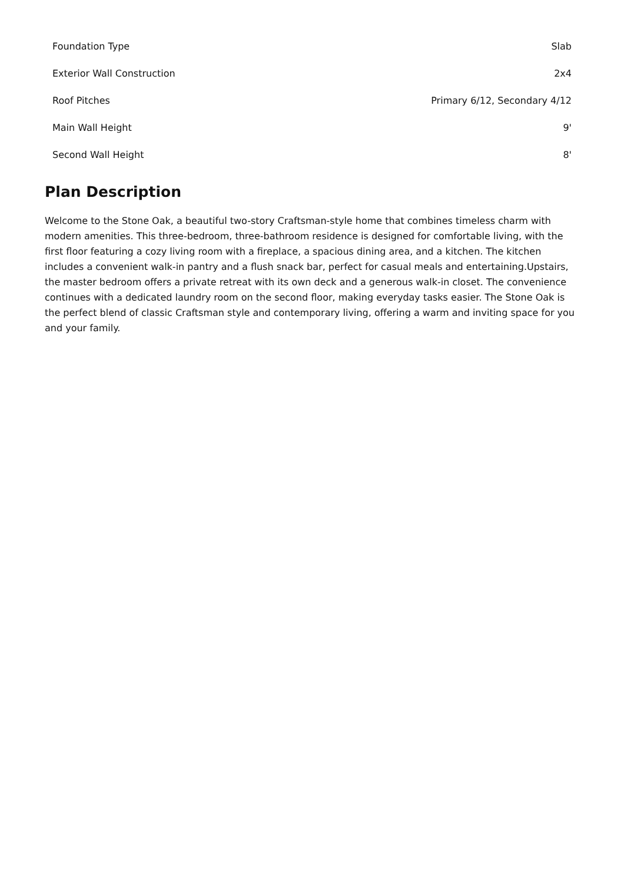| Foundation Type | Slab |
| Exterior Wall Construction | 2x4 |
| Roof Pitches | Primary 6/12, Secondary 4/12 |
| Main Wall Height | 9' |
| Second Wall Height | 8' |
Plan Description
Welcome to the Stone Oak, a beautiful two-story Craftsman-style home that combines timeless charm with modern amenities. This three-bedroom, three-bathroom residence is designed for comfortable living, with the first floor featuring a cozy living room with a fireplace, a spacious dining area, and a kitchen. The kitchen includes a convenient walk-in pantry and a flush snack bar, perfect for casual meals and entertaining.Upstairs, the master bedroom offers a private retreat with its own deck and a generous walk-in closet. The convenience continues with a dedicated laundry room on the second floor, making everyday tasks easier. The Stone Oak is the perfect blend of classic Craftsman style and contemporary living, offering a warm and inviting space for you and your family.